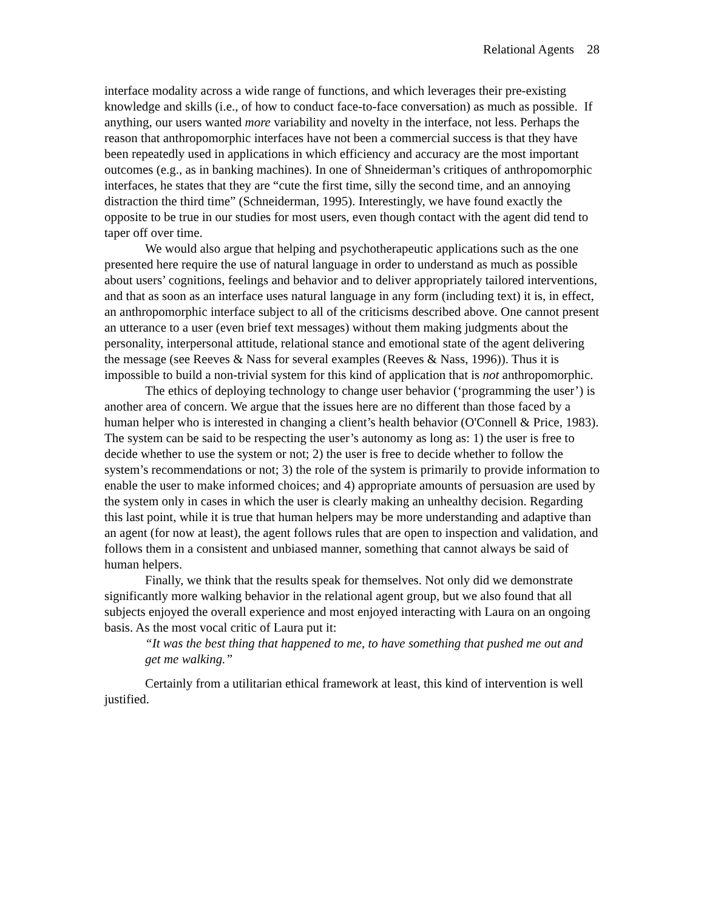Relational Agents 28
interface modality across a wide range of functions, and which leverages their pre-existing knowledge and skills (i.e., of how to conduct face-to-face conversation) as much as possible. If anything, our users wanted more variability and novelty in the interface, not less. Perhaps the reason that anthropomorphic interfaces have not been a commercial success is that they have been repeatedly used in applications in which efficiency and accuracy are the most important outcomes (e.g., as in banking machines). In one of Shneiderman’s critiques of anthropomorphic interfaces, he states that they are “cute the first time, silly the second time, and an annoying distraction the third time” (Schneiderman, 1995). Interestingly, we have found exactly the opposite to be true in our studies for most users, even though contact with the agent did tend to taper off over time.
We would also argue that helping and psychotherapeutic applications such as the one presented here require the use of natural language in order to understand as much as possible about users’ cognitions, feelings and behavior and to deliver appropriately tailored interventions, and that as soon as an interface uses natural language in any form (including text) it is, in effect, an anthropomorphic interface subject to all of the criticisms described above. One cannot present an utterance to a user (even brief text messages) without them making judgments about the personality, interpersonal attitude, relational stance and emotional state of the agent delivering the message (see Reeves & Nass for several examples (Reeves & Nass, 1996)). Thus it is impossible to build a non-trivial system for this kind of application that is not anthropomorphic.
The ethics of deploying technology to change user behavior (‘programming the user’) is another area of concern. We argue that the issues here are no different than those faced by a human helper who is interested in changing a client’s health behavior (O'Connell & Price, 1983). The system can be said to be respecting the user’s autonomy as long as: 1) the user is free to decide whether to use the system or not; 2) the user is free to decide whether to follow the system’s recommendations or not; 3) the role of the system is primarily to provide information to enable the user to make informed choices; and 4) appropriate amounts of persuasion are used by the system only in cases in which the user is clearly making an unhealthy decision. Regarding this last point, while it is true that human helpers may be more understanding and adaptive than an agent (for now at least), the agent follows rules that are open to inspection and validation, and follows them in a consistent and unbiased manner, something that cannot always be said of human helpers.
Finally, we think that the results speak for themselves. Not only did we demonstrate significantly more walking behavior in the relational agent group, but we also found that all subjects enjoyed the overall experience and most enjoyed interacting with Laura on an ongoing basis. As the most vocal critic of Laura put it:
“It was the best thing that happened to me, to have something that pushed me out and get me walking.”
Certainly from a utilitarian ethical framework at least, this kind of intervention is well justified.